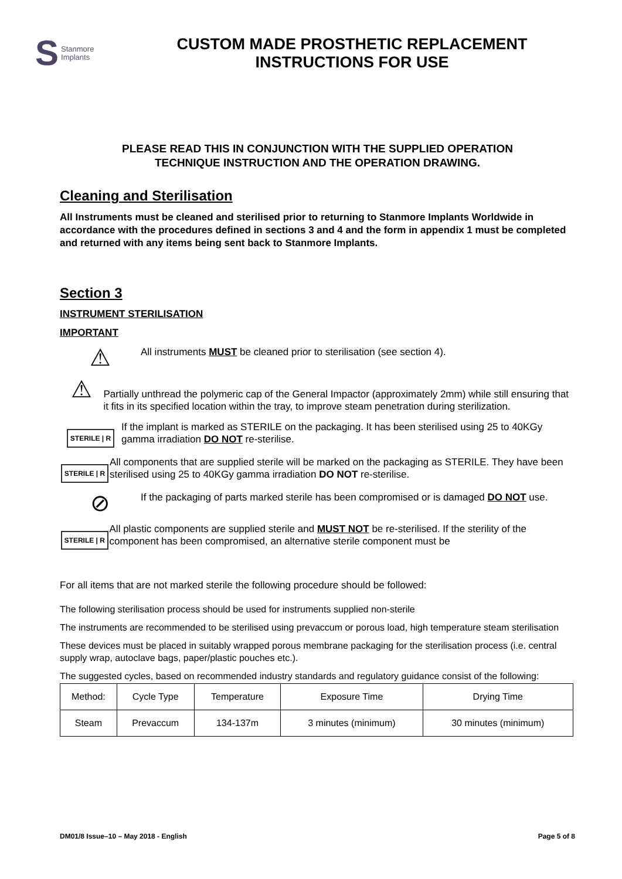S Stanmore
Implants
CUSTOM MADE PROSTHETIC REPLACEMENT
INSTRUCTIONS FOR USE
PLEASE READ THIS IN CONJUNCTION WITH THE SUPPLIED OPERATION
TECHNIQUE INSTRUCTION AND THE OPERATION DRAWING.
Cleaning and Sterilisation
All Instruments must be cleaned and sterilised prior to returning to Stanmore Implants Worldwide in accordance with the procedures defined in sections 3 and 4 and the form in appendix 1 must be completed and returned with any items being sent back to Stanmore Implants.
Section 3
INSTRUMENT STERILISATION
IMPORTANT
⚠
All instruments MUST be cleaned prior to sterilisation (see section 4).
⚠
Partially unthread the polymeric cap of the General Impactor (approximately 2mm) while still ensuring that it fits in its specified location within the tray, to improve steam penetration during sterilization.
STERILE | R
If the implant is marked as STERILE on the packaging. It has been sterilised using 25 to 40KGy gamma irradiation DO NOT re-sterilise.
STERILE | R
All components that are supplied sterile will be marked on the packaging as STERILE. They have been sterilised using 25 to 40KGy gamma irradiation DO NOT re-sterilise.
⊘
If the packaging of parts marked sterile has been compromised or is damaged DO NOT use.
STERILE | R
All plastic components are supplied sterile and MUST NOT be re-sterilised. If the sterility of the component has been compromised, an alternative sterile component must be
For all items that are not marked sterile the following procedure should be followed:
The following sterilisation process should be used for instruments supplied non-sterile
The instruments are recommended to be sterilised using prevaccum or porous load, high temperature steam sterilisation
These devices must be placed in suitably wrapped porous membrane packaging for the sterilisation process (i.e. central supply wrap, autoclave bags, paper/plastic pouches etc.).
The suggested cycles, based on recommended industry standards and regulatory guidance consist of the following:
| Method: | Cycle Type | Temperature | Exposure Time | Drying Time |
| Steam | Prevaccum | 134-137m | 3 minutes (minimum) | 30 minutes (minimum) |
DM01/8 Issue–10 – May 2018 - English Page 5 of 8